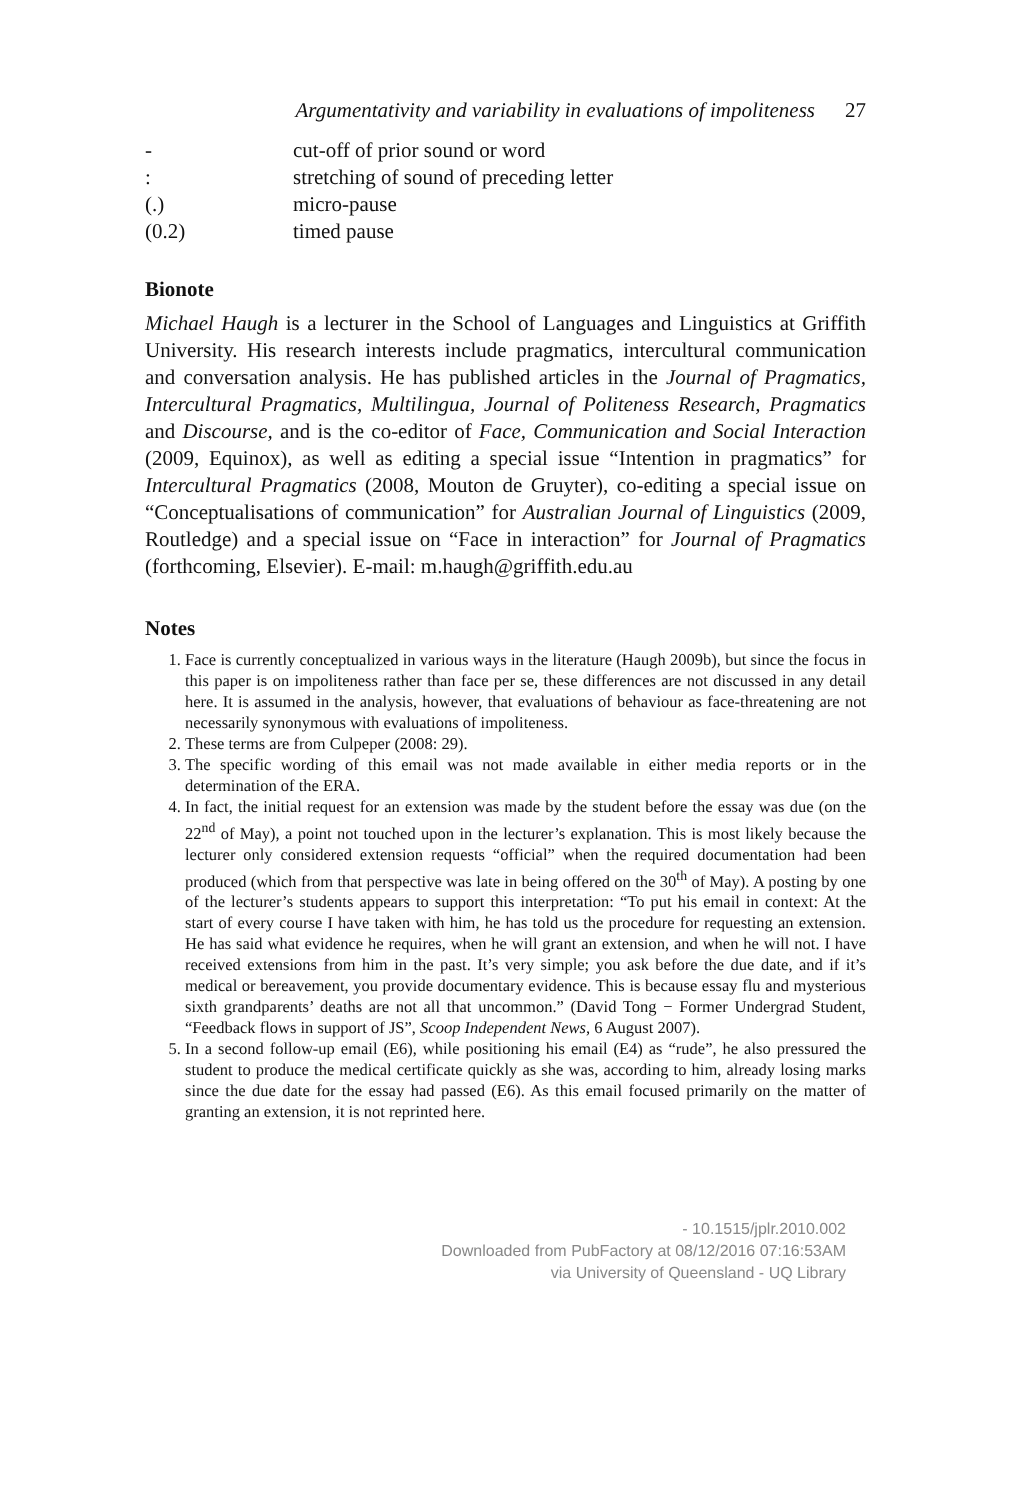Argumentativity and variability in evaluations of impoliteness 27
| - | cut-off of prior sound or word |
| : | stretching of sound of preceding letter |
| (.) | micro-pause |
| (0.2) | timed pause |
Bionote
Michael Haugh is a lecturer in the School of Languages and Linguistics at Griffith University. His research interests include pragmatics, intercultural communication and conversation analysis. He has published articles in the Journal of Pragmatics, Intercultural Pragmatics, Multilingua, Journal of Politeness Research, Pragmatics and Discourse, and is the co-editor of Face, Communication and Social Interaction (2009, Equinox), as well as editing a special issue “Intention in pragmatics” for Intercultural Pragmatics (2008, Mouton de Gruyter), co-editing a special issue on “Conceptualisations of communication” for Australian Journal of Linguistics (2009, Routledge) and a special issue on “Face in interaction” for Journal of Pragmatics (forthcoming, Elsevier). E-mail: m.haugh@griffith.edu.au
Notes
1. Face is currently conceptualized in various ways in the literature (Haugh 2009b), but since the focus in this paper is on impoliteness rather than face per se, these differences are not discussed in any detail here. It is assumed in the analysis, however, that evaluations of behaviour as face-threatening are not necessarily synonymous with evaluations of impoliteness.
2. These terms are from Culpeper (2008: 29).
3. The specific wording of this email was not made available in either media reports or in the determination of the ERA.
4. In fact, the initial request for an extension was made by the student before the essay was due (on the 22<sup>nd</sup> of May), a point not touched upon in the lecturer’s explanation. This is most likely because the lecturer only considered extension requests “official” when the required documentation had been produced (which from that perspective was late in being offered on the 30<sup>th</sup> of May). A posting by one of the lecturer’s students appears to support this interpretation: “To put his email in context: At the start of every course I have taken with him, he has told us the procedure for requesting an extension. He has said what evidence he requires, when he will grant an extension, and when he will not. I have received extensions from him in the past. It’s very simple; you ask before the due date, and if it’s medical or bereavement, you provide documentary evidence. This is because essay flu and mysterious sixth grandparents’ deaths are not all that uncommon.” (David Tong − Former Undergrad Student, “Feedback flows in support of JS”, Scoop Independent News, 6 August 2007).
5. In a second follow-up email (E6), while positioning his email (E4) as “rude”, he also pressured the student to produce the medical certificate quickly as she was, according to him, already losing marks since the due date for the essay had passed (E6). As this email focused primarily on the matter of granting an extension, it is not reprinted here.
- 10.1515/jplr.2010.002
Downloaded from PubFactory at 08/12/2016 07:16:53AM
via University of Queensland - UQ Library